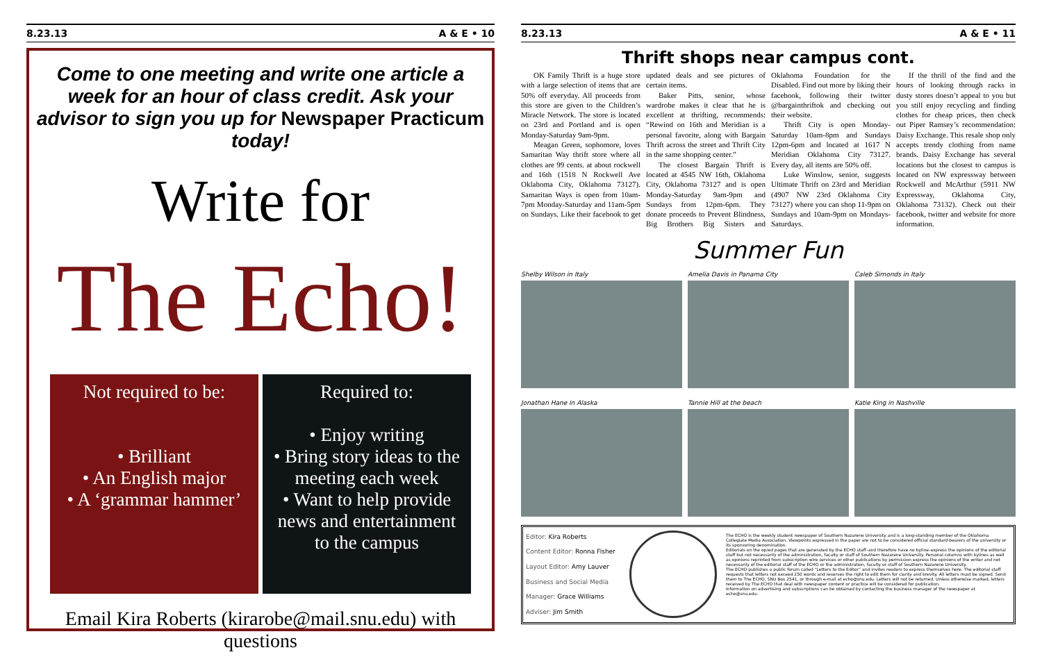8.23.13 A & E • 10
Come to one meeting and write one article a week for an hour of class credit. Ask your advisor to sign you up for Newspaper Practicum today!
Write for
The Echo!
Not required to be:
• Brilliant
• An English major
• A ‘grammar hammer’
Required to:
• Enjoy writing
• Bring story ideas to the meeting each week
• Want to help provide news and entertainment to the campus
Email Kira Roberts (kirarobe@mail.snu.edu) with questions
8.23.13 A & E • 11
Thrift shops near campus cont.
OK Family Thrift is a huge store with a large selection of items that are 50% off everyday. All proceeds from this store are given to the Children’s Miracle Network. The store is located on 23rd and Portland and is open Monday-Saturday 9am-9pm.
Meagan Green, sophomore, loves Samaritan Way thrift store where all clothes are 99 cents. at about rockwell and 16th (1518 N Rockwell Ave Oklahoma City, Oklahoma 73127). Samaritan Ways is open from 10am-7pm Monday-Saturday and 11am-5pm on Sundays. Like their facebook to get updated deals and see pictures of certain items.
Baker Pitts, senior, whose wardrobe makes it clear that he is excellent at thrifting, recommends: “Rewind on 16th and Meridian is a personal favorite, along with Bargain Thrift across the street and Thrift City in the same shopping center.”
The closest Bargain Thrift is located at 4545 NW 16th, Oklahoma City, Oklahoma 73127 and is open Monday-Saturday 9am-9pm and Sundays from 12pm-6pm. They donate proceeds to Prevent Blindness, Big Brothers Big Sisters and Oklahoma Foundation for the Disabled. Find out more by liking their facebook, following their twitter @bargainthriftok and checking out their website.
Thrift City is open Monday-Saturday 10am-8pm and Sundays 12pm-6pm and located at 1617 N Meridian Oklahoma City 73127. Every day, all items are 50% off.
Luke Winslow, senior, suggests Ultimate Thrift on 23rd and Meridian (4907 NW 23rd Oklahoma City 73127) where you can shop 11-9pm on Sundays and 10am-9pm on Mondays-Saturdays.
If the thrill of the find and the hours of looking through racks in dusty stores doesn’t appeal to you but you still enjoy recycling and finding clothes for cheap prices, then check out Piper Ramsey’s recommendation: Daisy Exchange. This resale shop only accepts trendy clothing from name brands. Daisy Exchange has several locations but the closest to campus is located on NW expressway between Rockwell and McArthur (5911 NW Expressway, Oklahoma City, Oklahoma 73132). Check out their facebook, twitter and website for more information.
Summer Fun
Shelby Wilson in Italy
Amelia Davis in Panama City
Caleb Simonds in Italy
Jonathan Hane in Alaska
Tannie Hill at the beach
Katie King in Nashville
Editor: Kira Roberts
Content Editor: Ronna Fisher
Layout Editor: Amy Lauver
Business and Social Media Manager: Grace Williams
Adviser: Jim Smith
The ECHO is the weekly student newspaper of Southern Nazarene University and is a long-standing member of the Oklahoma Collegiate Media Association. Viewpoints expressed in the paper are not to be considered official standard-bearers of the university or its sponsoring denomination.
Editorials on the op/ed pages that are generated by the ECHO staff–and therefore have no byline–express the opinions of the editorial staff but not necessarily of the administration, faculty or staff of Southern Nazarene University. Personal columns with bylines as well as opinions reprinted from subscription wire services or other publications by permission express the opinions of the writer and not necessarily of the editorial staff of the ECHO or the administration, faculty or staff of Southern Nazarene University.
The ECHO publishes a public forum called “Letters to the Editor” and invites readers to express themselves here. The editorial staff requests that letters not exceed 250 words and reserves the right to edit them for clarity and brevity. All letters must be signed. Send them to The ECHO, SNU Box 2541, or through e-mail at echo@snu.edu. Letters will not be returned. Unless otherwise marked, letters received by The ECHO that deal with newspaper content or practice will be considered for publication.
Information on advertising and subscriptions can be obtained by contacting the business manager of the newspaper at echo@snu.edu.